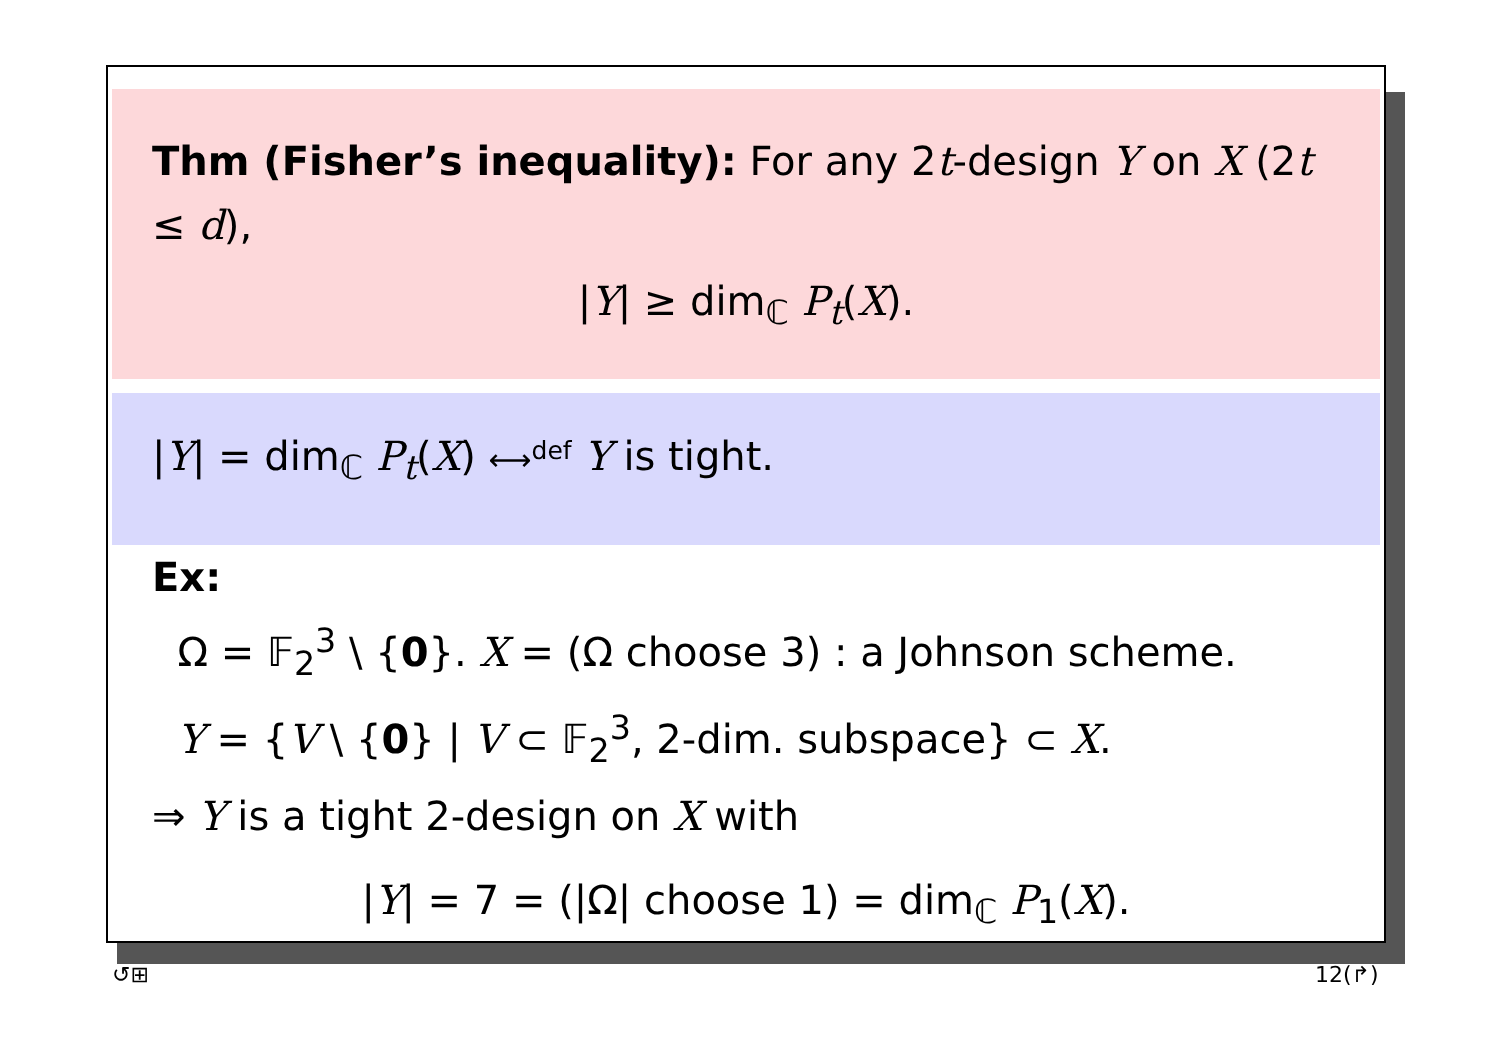Thm (Fisher’s inequality): For any 2t-design Y on X (2t ≤ d),
|Y| ≥ dim<sub>ℂ</sub> P<sub>t</sub>(X).
|Y| = dim<sub>ℂ</sub> P<sub>t</sub>(X) ⟷<sup>def</sup> Y is tight.
Ex:
Ω = 𝔽<sub>2</sub><sup>3</sup> \ {0}. X = (Ω choose 3) : a Johnson scheme.
Y = {V \ {0} | V ⊂ 𝔽<sub>2</sub><sup>3</sup>, 2-dim. subspace} ⊂ X.
⇒ Y is a tight 2-design on X with
|Y| = 7 = (|Ω| choose 1) = dim<sub>ℂ</sub> P<sub>1</sub>(X).
↺⊞ 12(↱)